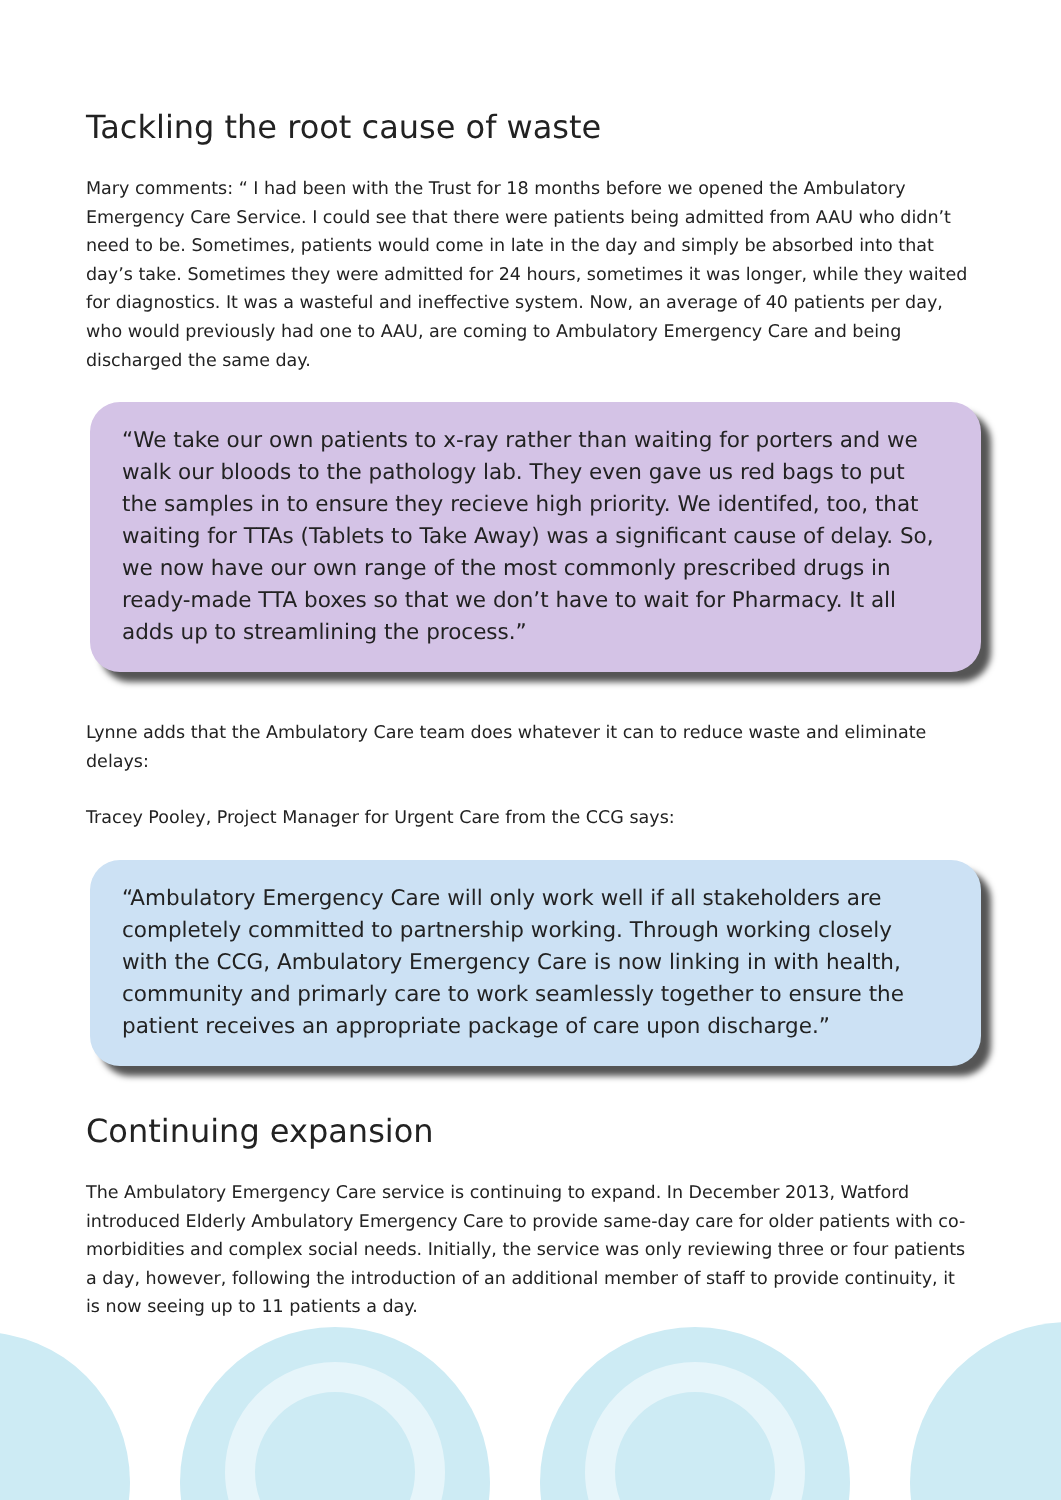Tackling the root cause of waste
Mary comments: “ I had been with the Trust for 18 months before we opened the Ambulatory Emergency Care Service. I could see that there were patients being admitted from AAU who didn’t need to be. Sometimes, patients would come in late in the day and simply be absorbed into that day’s take. Sometimes they were admitted for 24 hours, sometimes it was longer, while they waited for diagnostics. It was a wasteful and ineffective system. Now, an average of 40 patients per day, who would previously had one to AAU, are coming to Ambulatory Emergency Care and being discharged the same day.
“We take our own patients to x-ray rather than waiting for porters and we walk our bloods to the pathology lab. They even gave us red bags to put the samples in to ensure they recieve high priority. We identifed, too, that waiting for TTAs (Tablets to Take Away) was a significant cause of delay. So, we now have our own range of the most commonly prescribed drugs in ready-made TTA boxes so that we don’t have to wait for Pharmacy. It all adds up to streamlining the process.”
Lynne adds that the Ambulatory Care team does whatever it can to reduce waste and eliminate delays:
Tracey Pooley, Project Manager for Urgent Care from the CCG says:
“Ambulatory Emergency Care will only work well if all stakeholders are completely committed to partnership working. Through working closely with the CCG, Ambulatory Emergency Care is now linking in with health, community and primarly care to work seamlessly together to ensure the patient receives an appropriate package of care upon discharge.”
Continuing expansion
The Ambulatory Emergency Care service is continuing to expand. In December 2013, Watford introduced Elderly Ambulatory Emergency Care to provide same-day care for older patients with co-morbidities and complex social needs. Initially, the service was only reviewing three or four patients a day, however, following the introduction of an additional member of staff to provide continuity, it is now seeing up to 11 patients a day.